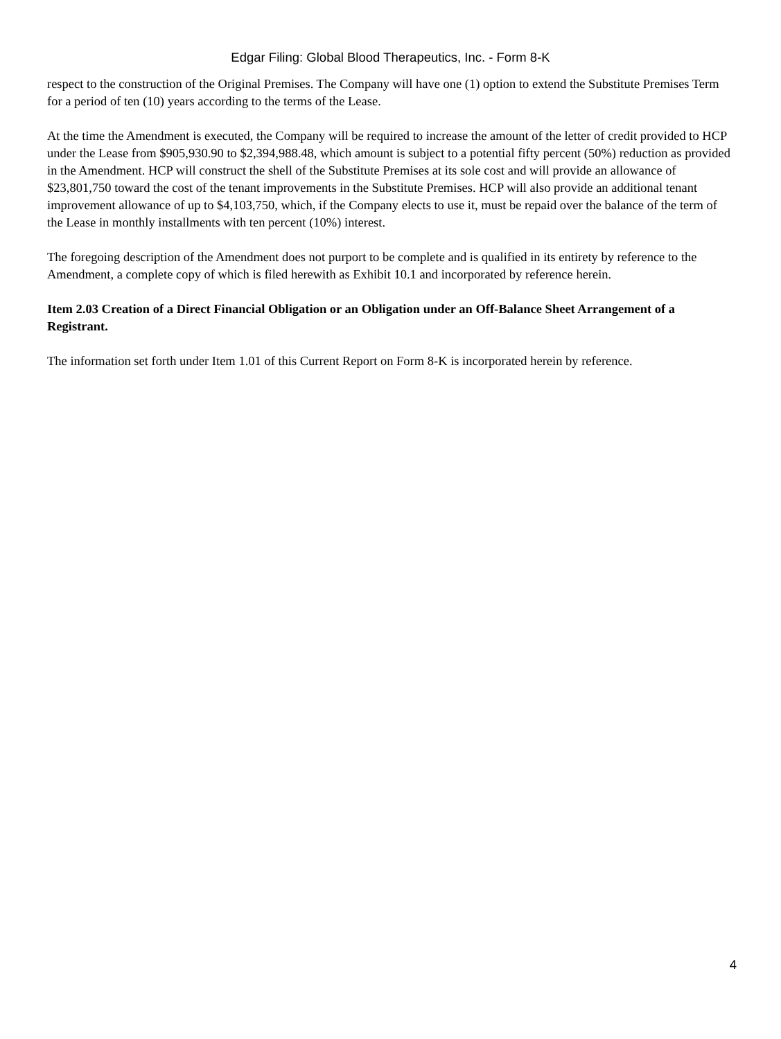Edgar Filing: Global Blood Therapeutics, Inc. - Form 8-K
respect to the construction of the Original Premises. The Company will have one (1) option to extend the Substitute Premises Term for a period of ten (10) years according to the terms of the Lease.
At the time the Amendment is executed, the Company will be required to increase the amount of the letter of credit provided to HCP under the Lease from $905,930.90 to $2,394,988.48, which amount is subject to a potential fifty percent (50%) reduction as provided in the Amendment. HCP will construct the shell of the Substitute Premises at its sole cost and will provide an allowance of $23,801,750 toward the cost of the tenant improvements in the Substitute Premises. HCP will also provide an additional tenant improvement allowance of up to $4,103,750, which, if the Company elects to use it, must be repaid over the balance of the term of the Lease in monthly installments with ten percent (10%) interest.
The foregoing description of the Amendment does not purport to be complete and is qualified in its entirety by reference to the Amendment, a complete copy of which is filed herewith as Exhibit 10.1 and incorporated by reference herein.
Item 2.03 Creation of a Direct Financial Obligation or an Obligation under an Off-Balance Sheet Arrangement of a Registrant.
The information set forth under Item 1.01 of this Current Report on Form 8-K is incorporated herein by reference.
4